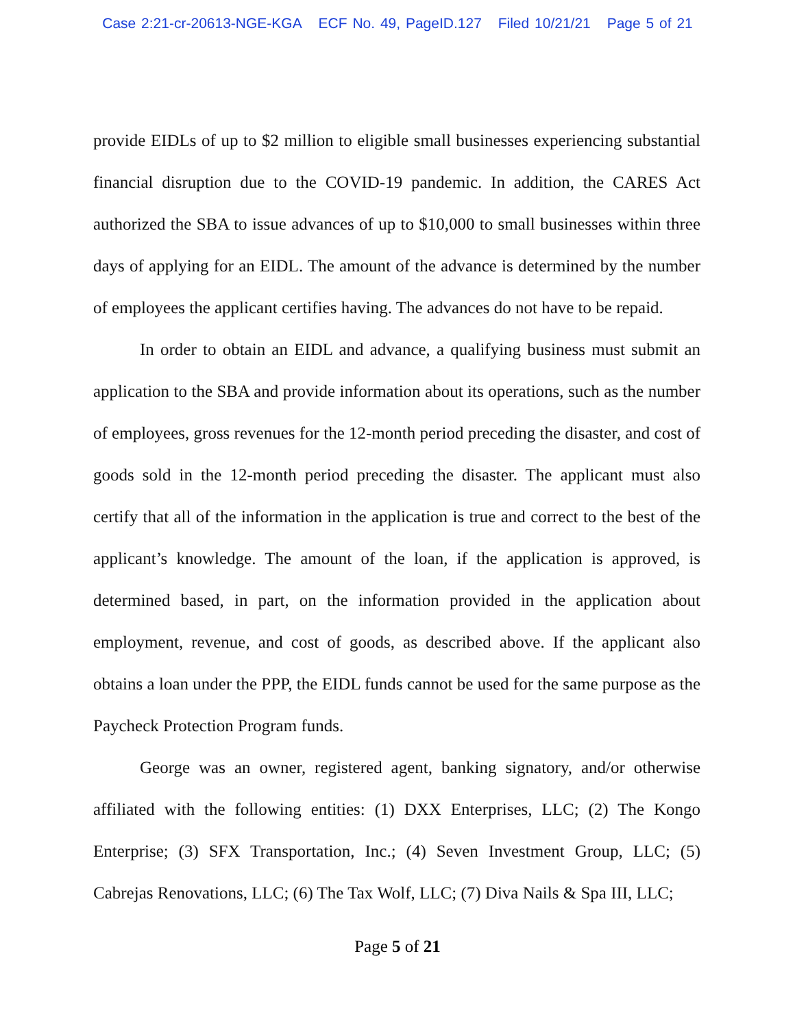Case 2:21-cr-20613-NGE-KGA ECF No. 49, PageID.127 Filed 10/21/21 Page 5 of 21
provide EIDLs of up to $2 million to eligible small businesses experiencing substantial financial disruption due to the COVID-19 pandemic. In addition, the CARES Act authorized the SBA to issue advances of up to $10,000 to small businesses within three days of applying for an EIDL. The amount of the advance is determined by the number of employees the applicant certifies having. The advances do not have to be repaid.
In order to obtain an EIDL and advance, a qualifying business must submit an application to the SBA and provide information about its operations, such as the number of employees, gross revenues for the 12-month period preceding the disaster, and cost of goods sold in the 12-month period preceding the disaster. The applicant must also certify that all of the information in the application is true and correct to the best of the applicant’s knowledge. The amount of the loan, if the application is approved, is determined based, in part, on the information provided in the application about employment, revenue, and cost of goods, as described above. If the applicant also obtains a loan under the PPP, the EIDL funds cannot be used for the same purpose as the Paycheck Protection Program funds.
George was an owner, registered agent, banking signatory, and/or otherwise affiliated with the following entities: (1) DXX Enterprises, LLC; (2) The Kongo Enterprise; (3) SFX Transportation, Inc.; (4) Seven Investment Group, LLC; (5) Cabrejas Renovations, LLC; (6) The Tax Wolf, LLC; (7) Diva Nails & Spa III, LLC;
Page 5 of 21